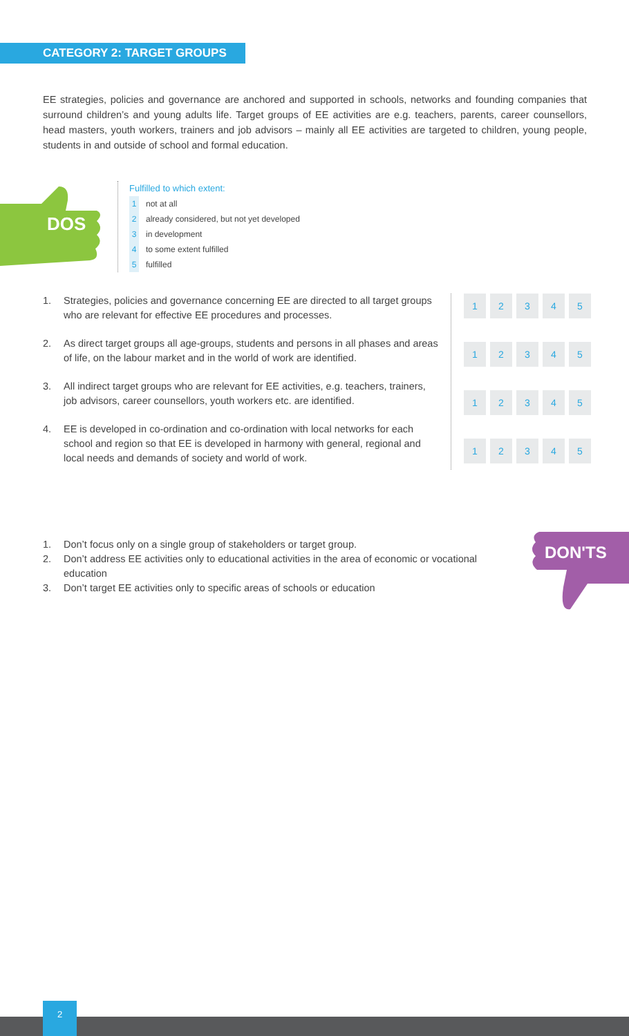CATEGORY 2: TARGET GROUPS
EE strategies, policies and governance are anchored and supported in schools, networks and founding companies that surround children’s and young adults life. Target groups of EE activities are e.g. teachers, parents, career counsellors, head masters, youth workers, trainers and job advisors – mainly all EE activities are targeted to children, young people, students in and outside of school and formal education.
DOS
Fulfilled to which extent:
1 not at all
2 already considered, but not yet developed
3 in development
4 to some extent fulfilled
5 fulfilled
1. Strategies, policies and governance concerning EE are directed to all target groups who are relevant for effective EE procedures and processes.
2. As direct target groups all age-groups, students and persons in all phases and areas of life, on the labour market and in the world of work are identified.
3. All indirect target groups who are relevant for EE activities, e.g. teachers, trainers, job advisors, career counsellors, youth workers etc. are identified.
4. EE is developed in co-ordination and co-ordination with local networks for each school and region so that EE is developed in harmony with general, regional and local needs and demands of society and world of work.
| 1 | 2 | 3 | 4 | 5 |
| 1 | 2 | 3 | 4 | 5 |
| 1 | 2 | 3 | 4 | 5 |
| 1 | 2 | 3 | 4 | 5 |
1. Don’t focus only on a single group of stakeholders or target group.
2. Don’t address EE activities only to educational activities in the area of economic or vocational education
3. Don’t target EE activities only to specific areas of schools or education
DON'TS
2